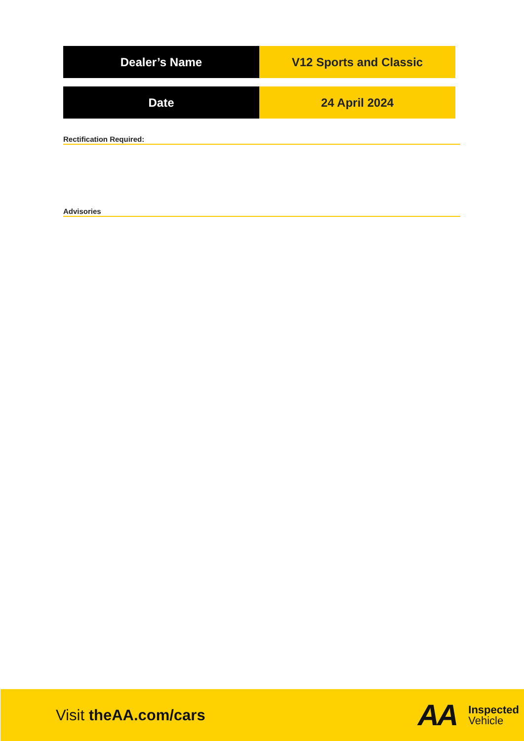| Dealer’s Name | V12 Sports and Classic |
| Date | 24 April 2024 |
Rectification Required:
Advisories
Visit theAA.com/cars
AA
Inspected
Vehicle